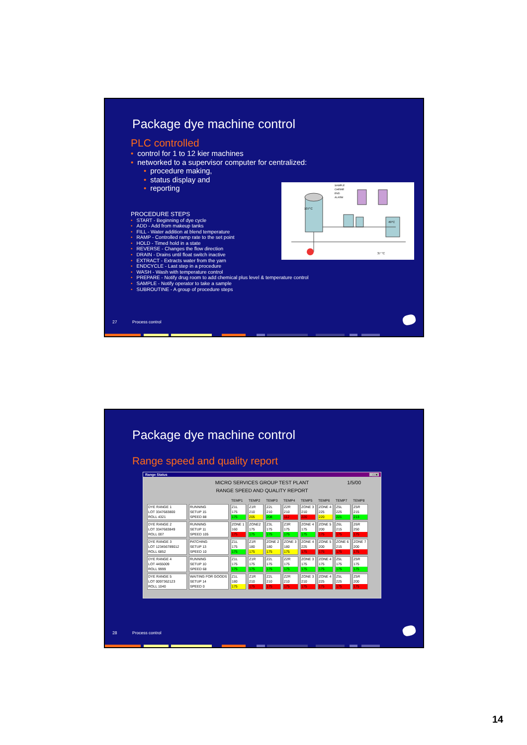Package dye machine control
PLC controlled
• control for 1 to 12 kier machines
• networked to a supervisor computer for centralized:
• procedure making,
• status display and
107°C
49°C
37 °C
SAMPLE
CHEMIE
END
ALARM
• reporting
PROCEDURE STEPS
• START - Beginning of dye cycle
• ADD - Add from makeup tanks
• FILL - Water addition at blend temperature
• RAMP - Controlled ramp rate to the set point
• HOLD - Timed hold in a state
• REVERSE - Changes the flow direction
• DRAIN - Drains until float switch inactive
• EXTRACT - Extracts water from the yarn
• ENDCYCLE - Last step in a procedure
• WASH - Wash with temperature control
• PREPARE - Notify drug room to add chemical plus level & temperature control
• SAMPLE - Notify operator to take a sample
• SUBROUTINE - A group of procedure steps
27 Process control
Package dye machine control
Range speed and quality report
Range Status _ □ ✕
MICRO SERVICES GROUP TEST PLANT 1/5/00
RANGE SPEED AND QUALITY REPORT
| | | TEMP1 | TEMP2 | TEMP3 | TEMP4 | TEMP5 | TEMP6 | TEMP7 | TEMP8 |
| --- | --- | --- | --- | --- | --- | --- | --- | --- | --- |
| DYE RANGE 1 LOT 3347683800 ROLL 4321 | RUNNING SETUP 15 SPEED 88 | Z1L 175 175 | Z1R 210 205 | Z2L 210 208 | Z2R 210 112 | ZONE 3 210 220 | ZONE 4 225 220 | Z5L 225 221 | Z5R 215 213 |
| DYE RANGE 2 LOT 3347683849 ROLL 007 | RUNNING SETUP 11 SPEED 105 | ZONE 1 160 175 | ZONE2 175 175 | Z3L 175 175 | Z3R 175 175 | ZONE 4 175 175 | ZONE 5 200 175 | Z6L 215 175 | Z6R 250 175 |
| DYE RANGE 3 LOT 123456789012 ROLL 6852 | PATCHING SETUP 13 SPEED 10 | Z1L 175 175 | Z1R 180 175 | ZONE 2 180 175 | ZONE 3 180 175 | ZONE 4 225 175 | ZONE 5 200 175 | ZONE 6 215 175 | ZONE 7 200 175 |
| DYE RANGE 4 LOT 4455009 ROLL 9999 | RUNNING SETUP 10 SPEED 68 | Z1L 175 175 | Z1R 175 175 | Z2L 175 175 | Z2R 175 175 | ZONE 3 175 175 | ZONE 4 175 175 | Z5L 175 175 | Z5R 175 175 |
| DYE RANGE 5 LOT 0097362123 ROLL 1040 | WAITING FOR GOODS SETUP 14 SPEED 0 | Z1L 180 175 | Z1R 210 175 | Z2L 210 175 | Z2R 210 175 | ZONE 3 210 175 | ZONE 4 225 175 | Z5L 225 175 | Z5R 200 175 |
28 Process control
14